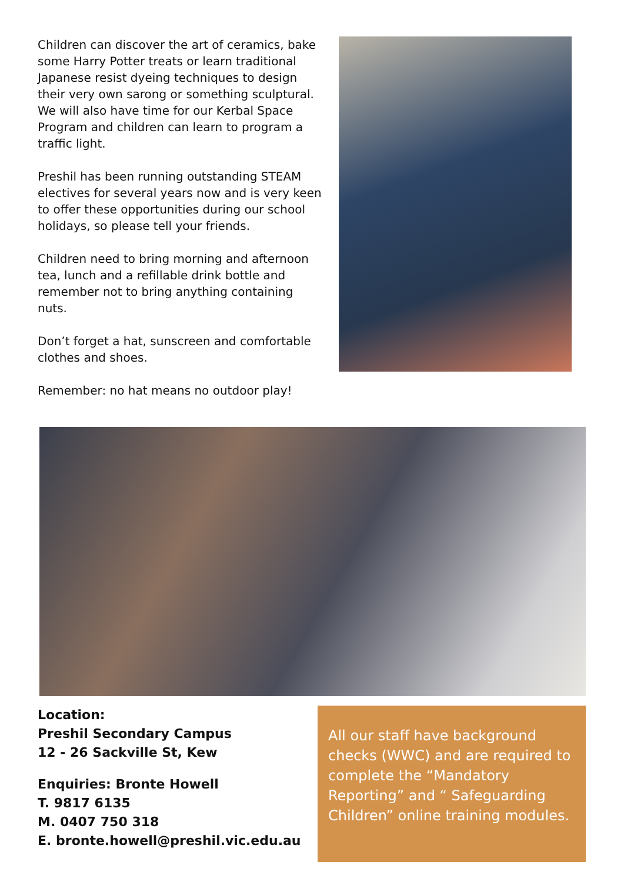Children can discover the art of ceramics, bake some Harry Potter treats or learn traditional Japanese resist dyeing techniques to design their very own sarong or something sculptural. We will also have time for our Kerbal Space Program and children can learn to program a traffic light.
Preshil has been running outstanding STEAM electives for several years now and is very keen to offer these opportunities during our school holidays, so please tell your friends.
Children need to bring morning and afternoon tea, lunch and a refillable drink bottle and remember not to bring anything containing nuts.
Don’t forget a hat, sunscreen and comfortable clothes and shoes.
Remember: no hat means no outdoor play!
Location:
Preshil Secondary Campus
12 - 26 Sackville St, Kew
Enquiries: Bronte Howell
T. 9817 6135
M. 0407 750 318
E. bronte.howell@preshil.vic.edu.au
All our staff have background checks (WWC) and are required to complete the “Mandatory Reporting” and “ Safeguarding Children” online training modules.